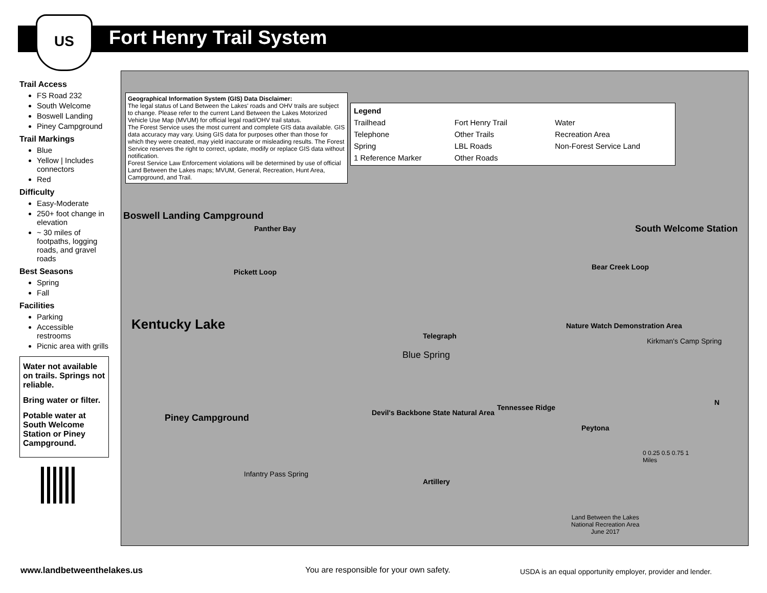US
Fort Henry Trail System
Trail Access
FS Road 232
South Welcome
Boswell Landing
Piney Campground
Trail Markings
Blue
Yellow | Includes connectors
Red
Difficulty
Easy-Moderate
250+ foot change in elevation
~ 30 miles of footpaths, logging roads, and gravel roads
Best Seasons
Spring
Fall
Facilities
Parking
Accessible restrooms
Picnic area with grills
Water not available on trails. Springs not reliable.
Bring water or filter.
Potable water at South Welcome Station or Piney Campground.
Geographical Information System (GIS) Data Disclaimer:
The legal status of Land Between the Lakes' roads and OHV trails are subject to change. Please refer to the current Land Between the Lakes Motorized Vehicle Use Map (MVUM) for official legal road/OHV trail status.
The Forest Service uses the most current and complete GIS data available. GIS data accuracy may vary. Using GIS data for purposes other than those for which they were created, may yield inaccurate or misleading results. The Forest Service reserves the right to correct, update, modify or replace GIS data without notification.
Forest Service Law Enforcement violations will be determined by use of official Land Between the Lakes maps; MVUM, General, Recreation, Hunt Area, Campground, and Trail.
Legend Trailhead Fort Henry Trail Water Telephone Other Trails Recreation Area Spring LBL Roads Non-Forest Service Land 1 Reference Marker Other Roads
Boswell Landing Campground
Panther Bay
Kentucky Lake
Pickett Loop
Telegraph
Blue Spring
Piney Campground
Infantry Pass Spring
Devil's Backbone State Natural Area
Artillery
South Welcome Station
Bear Creek Loop
Nature Watch Demonstration Area
Kirkman's Camp Spring
Tennessee Ridge
Peytona
Land Between the Lakes
National Recreation Area
June 2017
0 0.25 0.5 0.75 1
Miles
N
www.landbetweenthelakes.us
You are responsible for your own safety.
USDA is an equal opportunity employer, provider and lender.